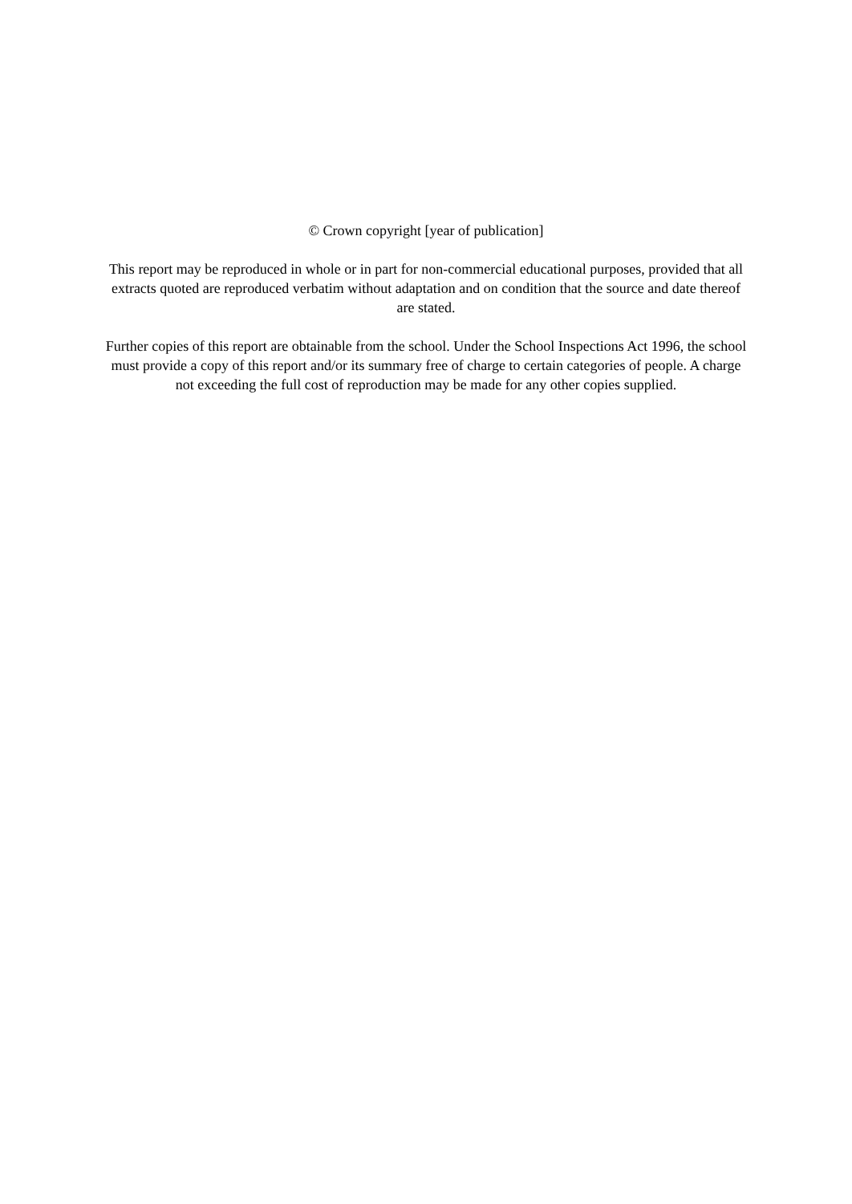© Crown copyright [year of publication]
This report may be reproduced in whole or in part for non-commercial educational purposes, provided that all extracts quoted are reproduced verbatim without adaptation and on condition that the source and date thereof are stated.
Further copies of this report are obtainable from the school. Under the School Inspections Act 1996, the school must provide a copy of this report and/or its summary free of charge to certain categories of people. A charge not exceeding the full cost of reproduction may be made for any other copies supplied.